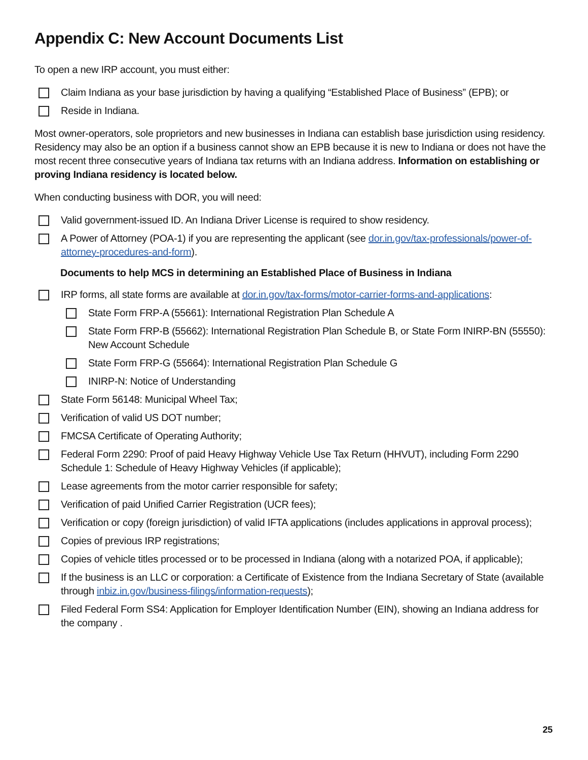Appendix C: New Account Documents List
To open a new IRP account, you must either:
Claim Indiana as your base jurisdiction by having a qualifying “Established Place of Business” (EPB); or
Reside in Indiana.
Most owner-operators, sole proprietors and new businesses in Indiana can establish base jurisdiction using residency. Residency may also be an option if a business cannot show an EPB because it is new to Indiana or does not have the most recent three consecutive years of Indiana tax returns with an Indiana address. Information on establishing or proving Indiana residency is located below.
When conducting business with DOR, you will need:
Valid government-issued ID. An Indiana Driver License is required to show residency.
A Power of Attorney (POA-1) if you are representing the applicant (see dor.in.gov/tax-professionals/power-of-attorney-procedures-and-form).
Documents to help MCS in determining an Established Place of Business in Indiana
IRP forms, all state forms are available at dor.in.gov/tax-forms/motor-carrier-forms-and-applications:
State Form FRP-A (55661): International Registration Plan Schedule A
State Form FRP-B (55662): International Registration Plan Schedule B, or State Form INIRP-BN (55550): New Account Schedule
State Form FRP-G (55664): International Registration Plan Schedule G
INIRP-N: Notice of Understanding
State Form 56148: Municipal Wheel Tax;
Verification of valid US DOT number;
FMCSA Certificate of Operating Authority;
Federal Form 2290: Proof of paid Heavy Highway Vehicle Use Tax Return (HHVUT), including Form 2290 Schedule 1: Schedule of Heavy Highway Vehicles (if applicable);
Lease agreements from the motor carrier responsible for safety;
Verification of paid Unified Carrier Registration (UCR fees);
Verification or copy (foreign jurisdiction) of valid IFTA applications (includes applications in approval process);
Copies of previous IRP registrations;
Copies of vehicle titles processed or to be processed in Indiana (along with a notarized POA, if applicable);
If the business is an LLC or corporation: a Certificate of Existence from the Indiana Secretary of State (available through inbiz.in.gov/business-filings/information-requests);
Filed Federal Form SS4: Application for Employer Identification Number (EIN), showing an Indiana address for the company .
25